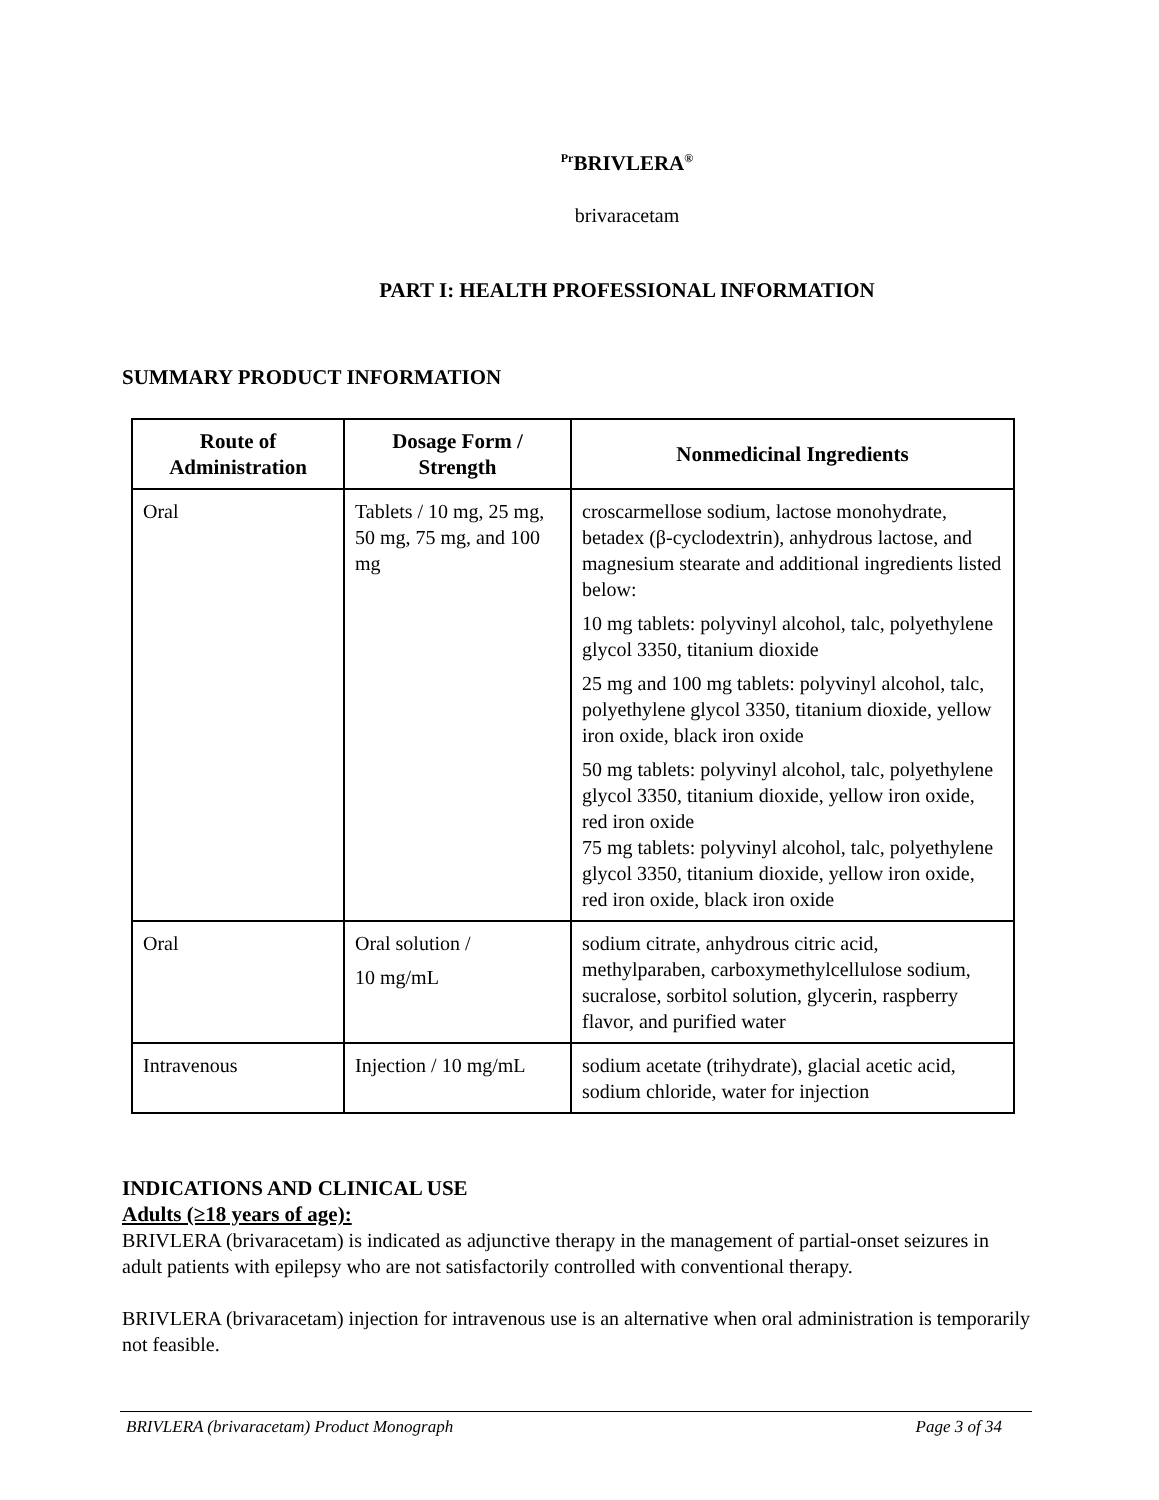<sup>Pr</sup>BRIVLERA<sup>®</sup>
brivaracetam
PART I: HEALTH PROFESSIONAL INFORMATION
SUMMARY PRODUCT INFORMATION
| Route of Administration | Dosage Form / Strength | Nonmedicinal Ingredients |
| --- | --- | --- |
| Oral | Tablets / 10 mg, 25 mg, 50 mg, 75 mg, and 100 mg | croscarmellose sodium, lactose monohydrate, betadex (β-cyclodextrin), anhydrous lactose, and magnesium stearate and additional ingredients listed below: 10 mg tablets: polyvinyl alcohol, talc, polyethylene glycol 3350, titanium dioxide 25 mg and 100 mg tablets: polyvinyl alcohol, talc, polyethylene glycol 3350, titanium dioxide, yellow iron oxide, black iron oxide 50 mg tablets: polyvinyl alcohol, talc, polyethylene glycol 3350, titanium dioxide, yellow iron oxide, red iron oxide 75 mg tablets: polyvinyl alcohol, talc, polyethylene glycol 3350, titanium dioxide, yellow iron oxide, red iron oxide, black iron oxide |
| Oral | Oral solution / 10 mg/mL | sodium citrate, anhydrous citric acid, methylparaben, carboxymethylcellulose sodium, sucralose, sorbitol solution, glycerin, raspberry flavor, and purified water |
| Intravenous | Injection / 10 mg/mL | sodium acetate (trihydrate), glacial acetic acid, sodium chloride, water for injection |
INDICATIONS AND CLINICAL USE
Adults (≥18 years of age):
BRIVLERA (brivaracetam) is indicated as adjunctive therapy in the management of partial-onset seizures in adult patients with epilepsy who are not satisfactorily controlled with conventional therapy.
BRIVLERA (brivaracetam) injection for intravenous use is an alternative when oral administration is temporarily not feasible.
BRIVLERA (brivaracetam) Product Monograph Page 3 of 34